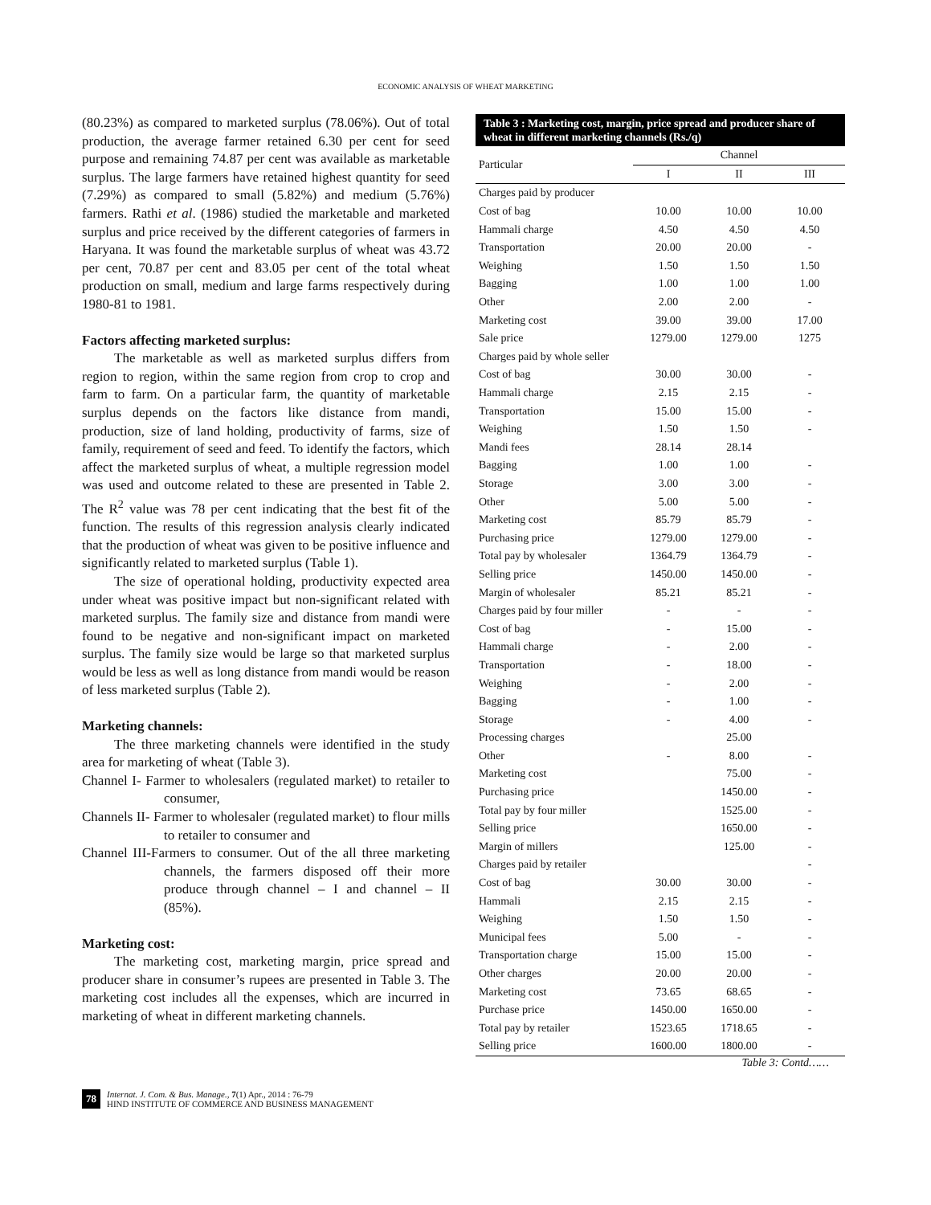ECONOMIC ANALYSIS OF WHEAT MARKETING
(80.23%) as compared to marketed surplus (78.06%). Out of total production, the average farmer retained 6.30 per cent for seed purpose and remaining 74.87 per cent was available as marketable surplus. The large farmers have retained highest quantity for seed (7.29%) as compared to small (5.82%) and medium (5.76%) farmers. Rathi et al. (1986) studied the marketable and marketed surplus and price received by the different categories of farmers in Haryana. It was found the marketable surplus of wheat was 43.72 per cent, 70.87 per cent and 83.05 per cent of the total wheat production on small, medium and large farms respectively during 1980-81 to 1981.
Factors affecting marketed surplus:
The marketable as well as marketed surplus differs from region to region, within the same region from crop to crop and farm to farm. On a particular farm, the quantity of marketable surplus depends on the factors like distance from mandi, production, size of land holding, productivity of farms, size of family, requirement of seed and feed. To identify the factors, which affect the marketed surplus of wheat, a multiple regression model was used and outcome related to these are presented in Table 2. The R<sup>2</sup> value was 78 per cent indicating that the best fit of the function. The results of this regression analysis clearly indicated that the production of wheat was given to be positive influence and significantly related to marketed surplus (Table 1).
The size of operational holding, productivity expected area under wheat was positive impact but non-significant related with marketed surplus. The family size and distance from mandi were found to be negative and non-significant impact on marketed surplus. The family size would be large so that marketed surplus would be less as well as long distance from mandi would be reason of less marketed surplus (Table 2).
Marketing channels:
The three marketing channels were identified in the study area for marketing of wheat (Table 3).
Channel I- Farmer to wholesalers (regulated market) to retailer to consumer,
Channels II- Farmer to wholesaler (regulated market) to flour mills to retailer to consumer and
Channel III-Farmers to consumer. Out of the all three marketing channels, the farmers disposed off their more produce through channel – I and channel – II (85%).
Marketing cost:
The marketing cost, marketing margin, price spread and producer share in consumer’s rupees are presented in Table 3. The marketing cost includes all the expenses, which are incurred in marketing of wheat in different marketing channels.
Table 3 : Marketing cost, margin, price spread and producer share of wheat in different marketing channels (Rs./q)
| Particular | Channel | | |
| --- | --- | --- | --- |
| | I | II | III |
| Charges paid by producer | | | |
| Cost of bag | 10.00 | 10.00 | 10.00 |
| Hammali charge | 4.50 | 4.50 | 4.50 |
| Transportation | 20.00 | 20.00 | - |
| Weighing | 1.50 | 1.50 | 1.50 |
| Bagging | 1.00 | 1.00 | 1.00 |
| Other | 2.00 | 2.00 | - |
| Marketing cost | 39.00 | 39.00 | 17.00 |
| Sale price | 1279.00 | 1279.00 | 1275 |
| Charges paid by whole seller | | | |
| Cost of bag | 30.00 | 30.00 | - |
| Hammali charge | 2.15 | 2.15 | - |
| Transportation | 15.00 | 15.00 | - |
| Weighing | 1.50 | 1.50 | - |
| Mandi fees | 28.14 | 28.14 | |
| Bagging | 1.00 | 1.00 | - |
| Storage | 3.00 | 3.00 | - |
| Other | 5.00 | 5.00 | - |
| Marketing cost | 85.79 | 85.79 | - |
| Purchasing price | 1279.00 | 1279.00 | - |
| Total pay by wholesaler | 1364.79 | 1364.79 | - |
| Selling price | 1450.00 | 1450.00 | - |
| Margin of wholesaler | 85.21 | 85.21 | - |
| Charges paid by four miller | - | - | - |
| Cost of bag | - | 15.00 | - |
| Hammali charge | - | 2.00 | - |
| Transportation | - | 18.00 | - |
| Weighing | - | 2.00 | - |
| Bagging | - | 1.00 | - |
| Storage | - | 4.00 | - |
| Processing charges | | 25.00 | |
| Other | - | 8.00 | - |
| Marketing cost | | 75.00 | - |
| Purchasing price | | 1450.00 | - |
| Total pay by four miller | | 1525.00 | - |
| Selling price | | 1650.00 | - |
| Margin of millers | | 125.00 | - |
| Charges paid by retailer | | | - |
| Cost of bag | 30.00 | 30.00 | - |
| Hammali | 2.15 | 2.15 | - |
| Weighing | 1.50 | 1.50 | - |
| Municipal fees | 5.00 | - | - |
| Transportation charge | 15.00 | 15.00 | - |
| Other charges | 20.00 | 20.00 | - |
| Marketing cost | 73.65 | 68.65 | - |
| Purchase price | 1450.00 | 1650.00 | - |
| Total pay by retailer | 1523.65 | 1718.65 | - |
| Selling price | 1600.00 | 1800.00 | - |
Table 3: Contd……
78
Internat. J. Com. & Bus. Manage., 7(1) Apr., 2014 : 76-79
HIND INSTITUTE OF COMMERCE AND BUSINESS MANAGEMENT